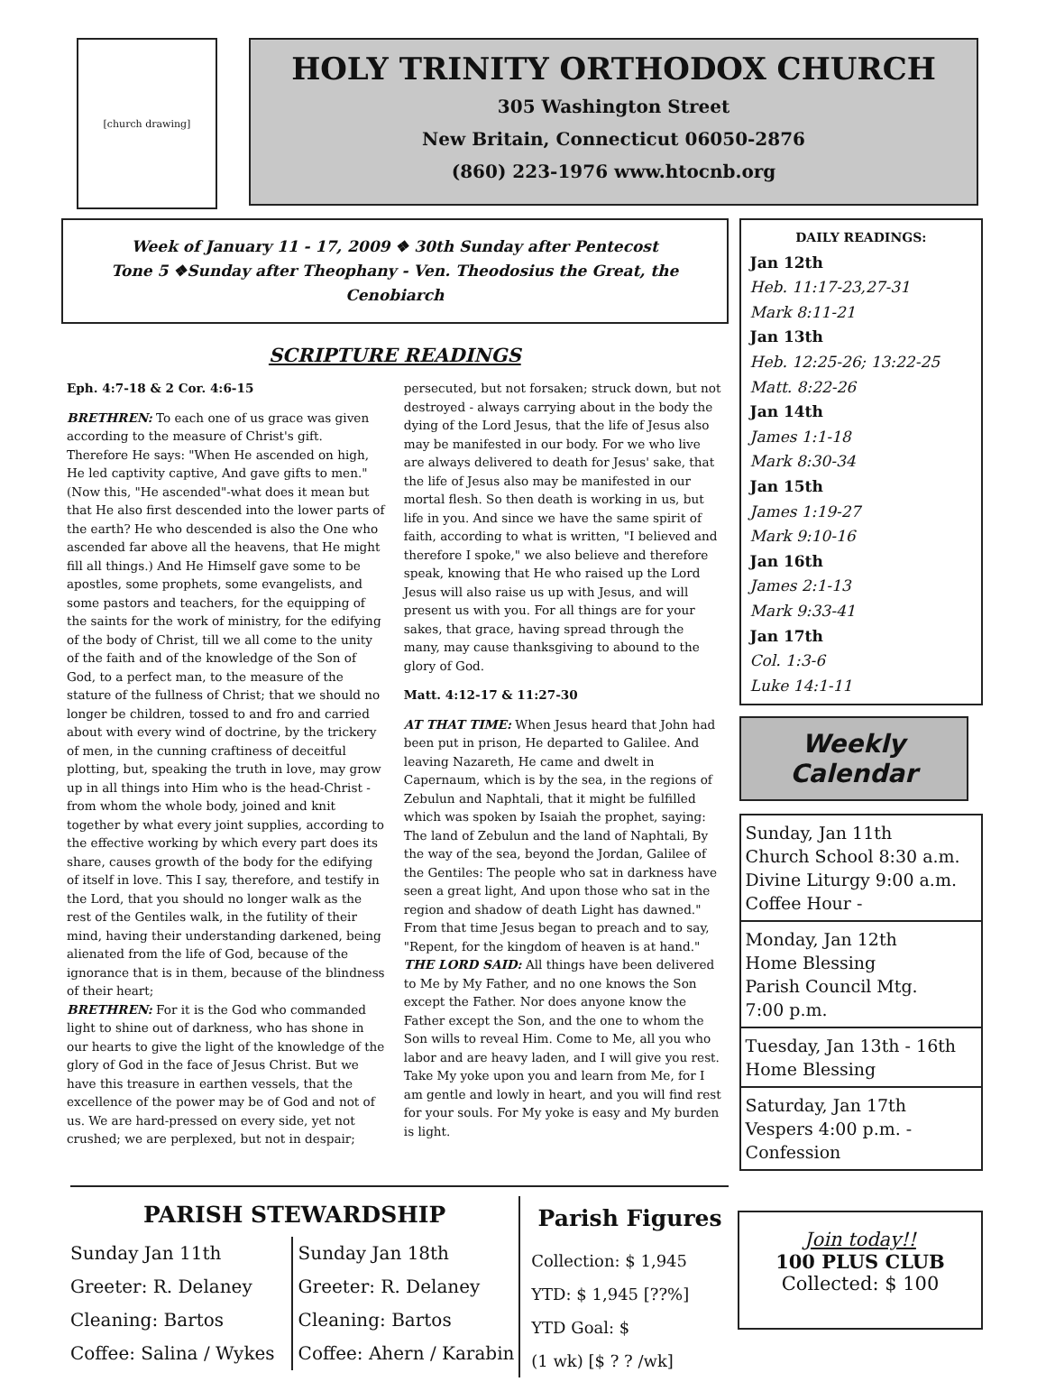[church drawing]
HOLY TRINITY ORTHODOX CHURCH
305 Washington Street
New Britain, Connecticut 06050-2876
(860) 223-1976 www.htocnb.org
Week of January 11 - 17, 2009 ❖ 30th Sunday after Pentecost
Tone 5 ❖Sunday after Theophany - Ven. Theodosius the Great, the Cenobiarch
SCRIPTURE READINGS
Eph. 4:7-18 & 2 Cor. 4:6-15
BRETHREN: To each one of us grace was given according to the measure of Christ's gift. Therefore He says: "When He ascended on high, He led captivity captive, And gave gifts to men." (Now this, "He ascended"-what does it mean but that He also first descended into the lower parts of the earth? He who descended is also the One who ascended far above all the heavens, that He might fill all things.) And He Himself gave some to be apostles, some prophets, some evangelists, and some pastors and teachers, for the equipping of the saints for the work of ministry, for the edifying of the body of Christ, till we all come to the unity of the faith and of the knowledge of the Son of God, to a perfect man, to the measure of the stature of the fullness of Christ; that we should no longer be children, tossed to and fro and carried about with every wind of doctrine, by the trickery of men, in the cunning craftiness of deceitful plotting, but, speaking the truth in love, may grow up in all things into Him who is the head-Christ - from whom the whole body, joined and knit together by what every joint supplies, according to the effective working by which every part does its share, causes growth of the body for the edifying of itself in love. This I say, therefore, and testify in the Lord, that you should no longer walk as the rest of the Gentiles walk, in the futility of their mind, having their understanding darkened, being alienated from the life of God, because of the ignorance that is in them, because of the blindness of their heart;
BRETHREN: For it is the God who commanded light to shine out of darkness, who has shone in our hearts to give the light of the knowledge of the glory of God in the face of Jesus Christ. But we have this treasure in earthen vessels, that the excellence of the power may be of God and not of us. We are hard-pressed on every side, yet not crushed; we are perplexed, but not in despair; persecuted, but not forsaken; struck down, but not destroyed - always carrying about in the body the dying of the Lord Jesus, that the life of Jesus also may be manifested in our body. For we who live are always delivered to death for Jesus' sake, that the life of Jesus also may be manifested in our mortal flesh. So then death is working in us, but life in you. And since we have the same spirit of faith, according to what is written, "I believed and therefore I spoke," we also believe and therefore speak, knowing that He who raised up the Lord Jesus will also raise us up with Jesus, and will present us with you. For all things are for your sakes, that grace, having spread through the many, may cause thanksgiving to abound to the glory of God.
Matt. 4:12-17 & 11:27-30
AT THAT TIME: When Jesus heard that John had been put in prison, He departed to Galilee. And leaving Nazareth, He came and dwelt in Capernaum, which is by the sea, in the regions of Zebulun and Naphtali, that it might be fulfilled which was spoken by Isaiah the prophet, saying: The land of Zebulun and the land of Naphtali, By the way of the sea, beyond the Jordan, Galilee of the Gentiles: The people who sat in darkness have seen a great light, And upon those who sat in the region and shadow of death Light has dawned." From that time Jesus began to preach and to say, "Repent, for the kingdom of heaven is at hand."
THE LORD SAID: All things have been delivered to Me by My Father, and no one knows the Son except the Father. Nor does anyone know the Father except the Son, and the one to whom the Son wills to reveal Him. Come to Me, all you who labor and are heavy laden, and I will give you rest. Take My yoke upon you and learn from Me, for I am gentle and lowly in heart, and you will find rest for your souls. For My yoke is easy and My burden is light.
DAILY READINGS:
Jan 12th
Heb. 11:17-23,27-31
Mark 8:11-21
Jan 13th
Heb. 12:25-26; 13:22-25
Matt. 8:22-26
Jan 14th
James 1:1-18
Mark 8:30-34
Jan 15th
James 1:19-27
Mark 9:10-16
Jan 16th
James 2:1-13
Mark 9:33-41
Jan 17th
Col. 1:3-6
Luke 14:1-11
Weekly Calendar
Sunday, Jan 11th
Church School 8:30 a.m.
Divine Liturgy 9:00 a.m.
Coffee Hour -
Monday, Jan 12th
Home Blessing
Parish Council Mtg.
7:00 p.m.
Tuesday, Jan 13th - 16th
Home Blessing
Saturday, Jan 17th
Vespers 4:00 p.m. -
Confession
PARISH STEWARDSHIP
Sunday Jan 11th
Greeter: R. Delaney
Cleaning: Bartos
Coffee: Salina / Wykes
Sunday Jan 18th
Greeter: R. Delaney
Cleaning: Bartos
Coffee: Ahern / Karabin
Parish Figures
Collection: $ 1,945
YTD: $ 1,945 [??%]
YTD Goal: $
(1 wk) [$ ? ? /wk]
Join today!!
100 PLUS CLUB
Collected: $ 100